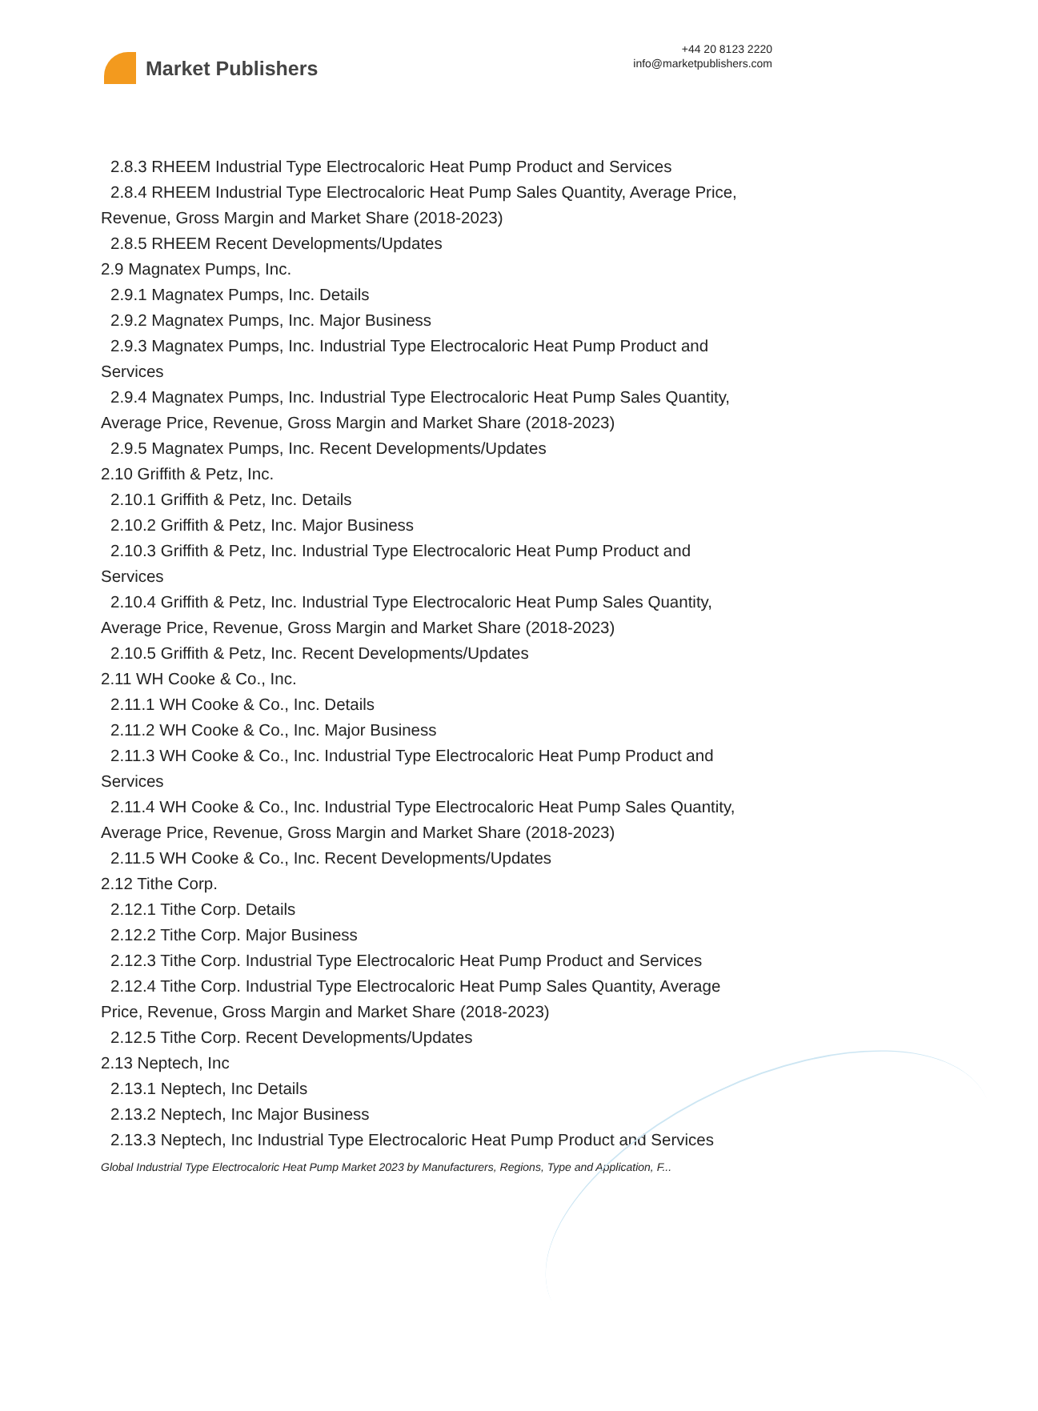Market Publishers
+44 20 8123 2220
info@marketpublishers.com
2.8.3 RHEEM Industrial Type Electrocaloric Heat Pump Product and Services
2.8.4 RHEEM Industrial Type Electrocaloric Heat Pump Sales Quantity, Average Price,
Revenue, Gross Margin and Market Share (2018-2023)
2.8.5 RHEEM Recent Developments/Updates
2.9 Magnatex Pumps, Inc.
2.9.1 Magnatex Pumps, Inc. Details
2.9.2 Magnatex Pumps, Inc. Major Business
2.9.3 Magnatex Pumps, Inc. Industrial Type Electrocaloric Heat Pump Product and
Services
2.9.4 Magnatex Pumps, Inc. Industrial Type Electrocaloric Heat Pump Sales Quantity,
Average Price, Revenue, Gross Margin and Market Share (2018-2023)
2.9.5 Magnatex Pumps, Inc. Recent Developments/Updates
2.10 Griffith & Petz, Inc.
2.10.1 Griffith & Petz, Inc. Details
2.10.2 Griffith & Petz, Inc. Major Business
2.10.3 Griffith & Petz, Inc. Industrial Type Electrocaloric Heat Pump Product and
Services
2.10.4 Griffith & Petz, Inc. Industrial Type Electrocaloric Heat Pump Sales Quantity,
Average Price, Revenue, Gross Margin and Market Share (2018-2023)
2.10.5 Griffith & Petz, Inc. Recent Developments/Updates
2.11 WH Cooke & Co., Inc.
2.11.1 WH Cooke & Co., Inc. Details
2.11.2 WH Cooke & Co., Inc. Major Business
2.11.3 WH Cooke & Co., Inc. Industrial Type Electrocaloric Heat Pump Product and
Services
2.11.4 WH Cooke & Co., Inc. Industrial Type Electrocaloric Heat Pump Sales Quantity,
Average Price, Revenue, Gross Margin and Market Share (2018-2023)
2.11.5 WH Cooke & Co., Inc. Recent Developments/Updates
2.12 Tithe Corp.
2.12.1 Tithe Corp. Details
2.12.2 Tithe Corp. Major Business
2.12.3 Tithe Corp. Industrial Type Electrocaloric Heat Pump Product and Services
2.12.4 Tithe Corp. Industrial Type Electrocaloric Heat Pump Sales Quantity, Average
Price, Revenue, Gross Margin and Market Share (2018-2023)
2.12.5 Tithe Corp. Recent Developments/Updates
2.13 Neptech, Inc
2.13.1 Neptech, Inc Details
2.13.2 Neptech, Inc Major Business
2.13.3 Neptech, Inc Industrial Type Electrocaloric Heat Pump Product and Services
Global Industrial Type Electrocaloric Heat Pump Market 2023 by Manufacturers, Regions, Type and Application, F...